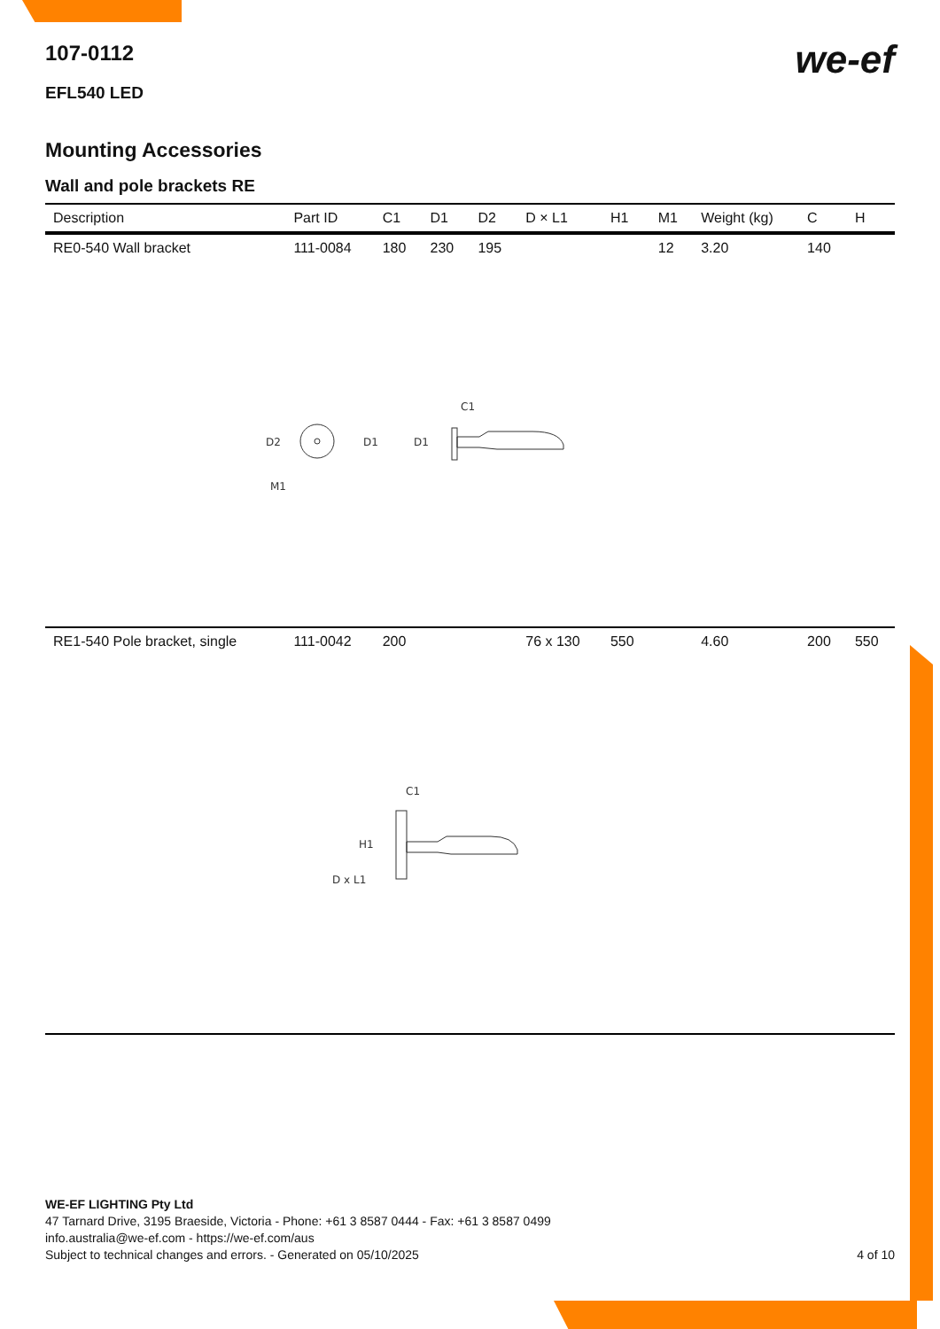we-ef
107-0112
EFL540 LED
Mounting Accessories
Wall and pole brackets RE
| Description | Part ID | C1 | D1 | D2 | D × L1 | H1 | M1 | Weight (kg) | C | H |
| --- | --- | --- | --- | --- | --- | --- | --- | --- | --- | --- |
| RE0-540 Wall bracket | 111-0084 | 180 | 230 | 195 | | | 12 | 3.20 | 140 | |
| D2 D1 D1 C1 M1 | | | | | | | | | | |
| RE1-540 Pole bracket, single | 111-0042 | 200 | | | 76 x 130 | 550 | | 4.60 | 200 | 550 |
| H1 C1 D x L1 | | | | | | | | | | |
WE-EF LIGHTING Pty Ltd
47 Tarnard Drive, 3195 Braeside, Victoria - Phone: +61 3 8587 0444 - Fax: +61 3 8587 0499
info.australia@we-ef.com - https://we-ef.com/aus
Subject to technical changes and errors. - Generated on 05/10/2025 4 of 10